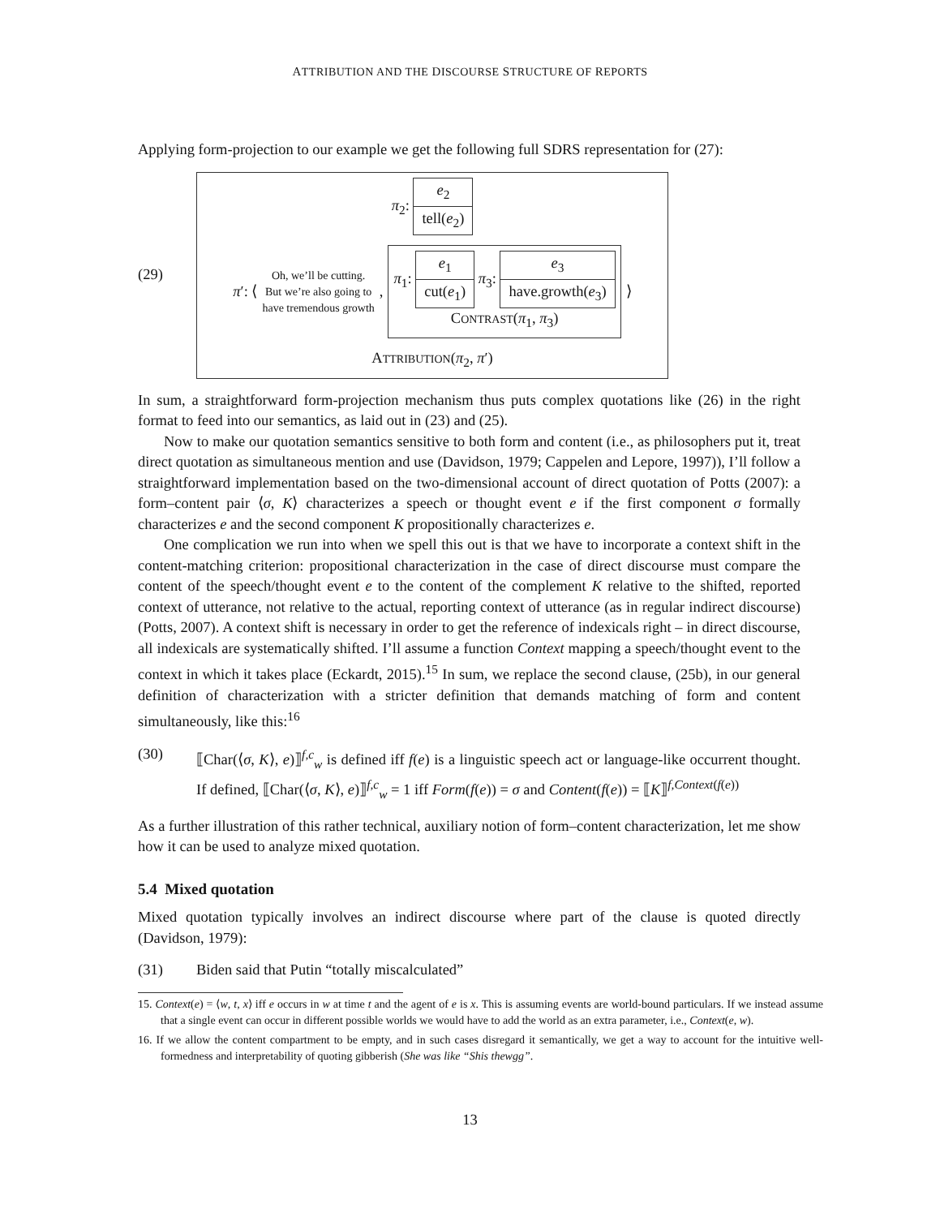ATTRIBUTION AND THE DISCOURSE STRUCTURE OF REPORTS
Applying form-projection to our example we get the following full SDRS representation for (27):
(29)
π<sub>2</sub>:
e<sub>2</sub>
tell(e<sub>2</sub>)
π′: ⟨ Oh, we’ll be cutting.
But we’re also going to
have tremendous growth, π<sub>1</sub>:
e<sub>1</sub>
cut(e<sub>1</sub>)
π<sub>3</sub>:
e<sub>3</sub>
have.growth(e<sub>3</sub>)
CONTRAST(π<sub>1</sub>, π<sub>3</sub>) ⟩
ATTRIBUTION(π<sub>2</sub>, π′)
In sum, a straightforward form-projection mechanism thus puts complex quotations like (26) in the right format to feed into our semantics, as laid out in (23) and (25).
Now to make our quotation semantics sensitive to both form and content (i.e., as philosophers put it, treat direct quotation as simultaneous mention and use (Davidson, 1979; Cappelen and Lepore, 1997)), I’ll follow a straightforward implementation based on the two-dimensional account of direct quotation of Potts (2007): a form–content pair ⟨σ, K⟩ characterizes a speech or thought event e if the first component σ formally characterizes e and the second component K propositionally characterizes e.
One complication we run into when we spell this out is that we have to incorporate a context shift in the content-matching criterion: propositional characterization in the case of direct discourse must compare the content of the speech/thought event e to the content of the complement K relative to the shifted, reported context of utterance, not relative to the actual, reporting context of utterance (as in regular indirect discourse) (Potts, 2007). A context shift is necessary in order to get the reference of indexicals right – in direct discourse, all indexicals are systematically shifted. I’ll assume a function Context mapping a speech/thought event to the context in which it takes place (Eckardt, 2015).<sup>15</sup> In sum, we replace the second clause, (25b), in our general definition of characterization with a stricter definition that demands matching of form and content simultaneously, like this:<sup>16</sup>
(30) ⟦Char(⟨σ, K⟩, e)⟧<sup>f,c</sup><sub>w</sub> is defined iff f(e) is a linguistic speech act or language-like occurrent thought. If defined, ⟦Char(⟨σ, K⟩, e)⟧<sup>f,c</sup><sub>w</sub> = 1 iff Form(f(e)) = σ and Content(f(e)) = ⟦K⟧<sup>f,Context(f(e))</sup>
As a further illustration of this rather technical, auxiliary notion of form–content characterization, let me show how it can be used to analyze mixed quotation.
5.4 Mixed quotation
Mixed quotation typically involves an indirect discourse where part of the clause is quoted directly (Davidson, 1979):
(31) Biden said that Putin “totally miscalculated”
15. Context(e) = ⟨w, t, x⟩ iff e occurs in w at time t and the agent of e is x. This is assuming events are world-bound particulars. If we instead assume that a single event can occur in different possible worlds we would have to add the world as an extra parameter, i.e., Context(e, w).
16. If we allow the content compartment to be empty, and in such cases disregard it semantically, we get a way to account for the intuitive well-formedness and interpretability of quoting gibberish (She was like “Shis thewgg”.
13